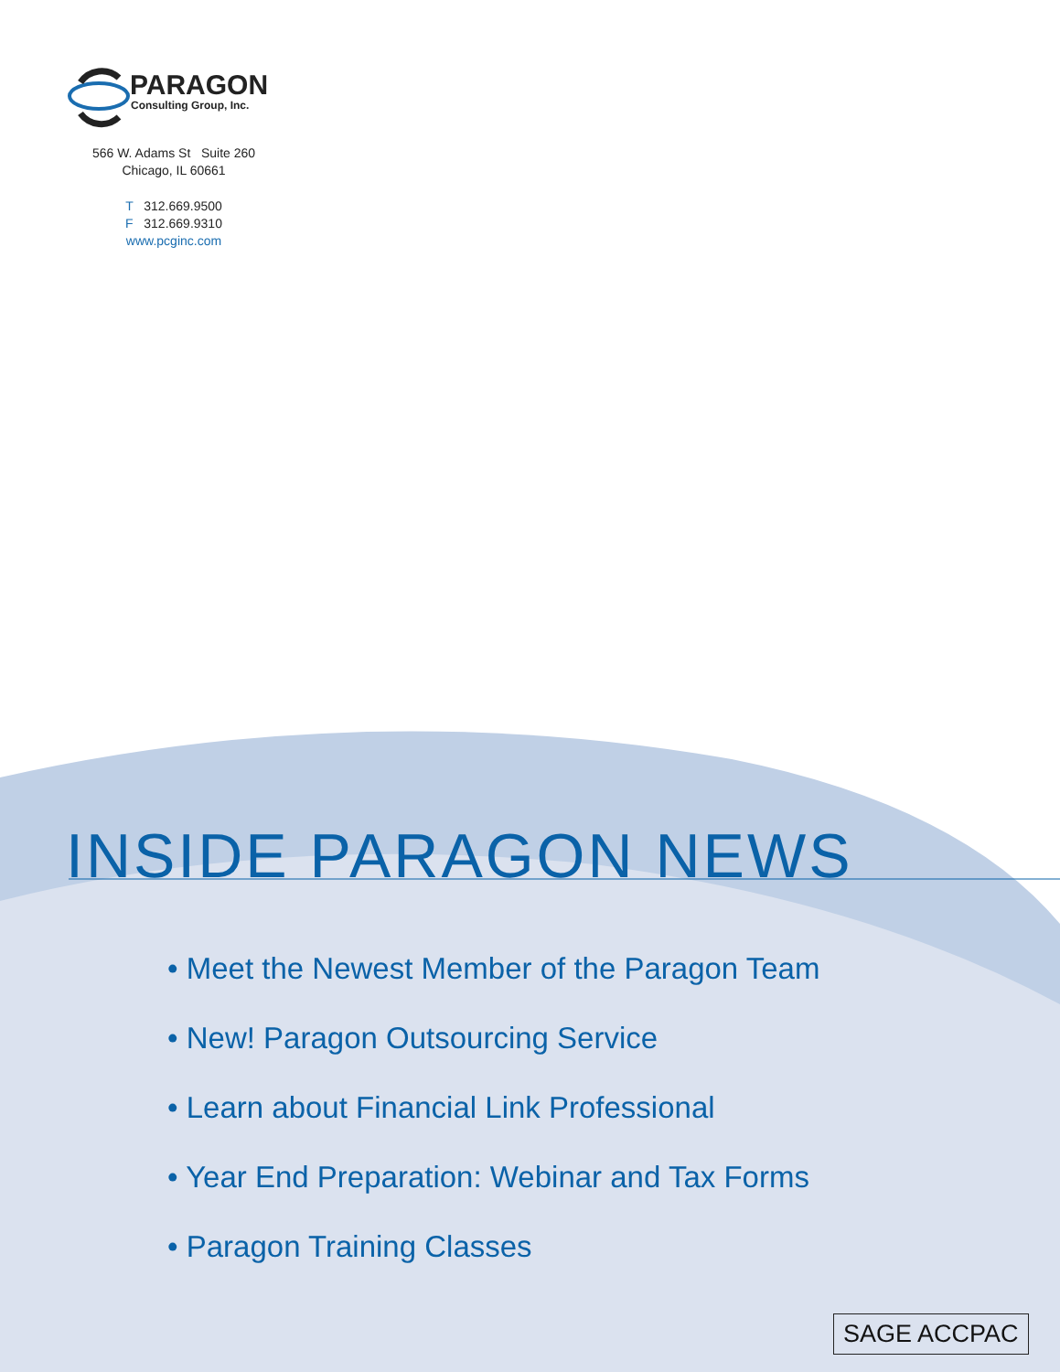PARAGON
Consulting Group, Inc.
566 W. Adams St Suite 260
Chicago, IL 60661
T 312.669.9500
F 312.669.9310
www.pcginc.com
INSIDE PARAGON NEWS
• Meet the Newest Member of the Paragon Team
• New! Paragon Outsourcing Service
• Learn about Financial Link Professional
• Year End Preparation: Webinar and Tax Forms
• Paragon Training Classes
SAGE ACCPAC